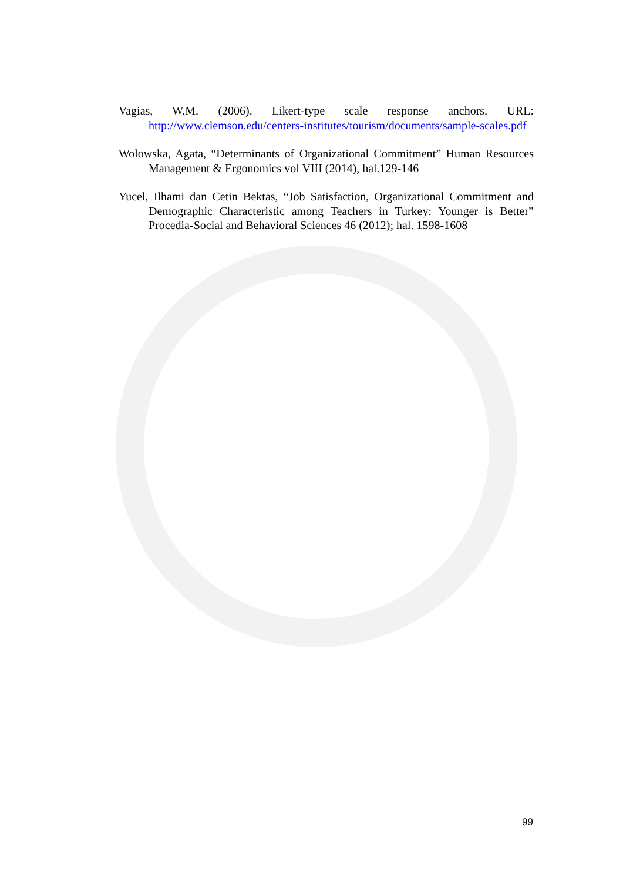Vagias, W.M. (2006). Likert-type scale response anchors. URL: http://www.clemson.edu/centers-institutes/tourism/documents/sample-scales.pdf
Wolowska, Agata, “Determinants of Organizational Commitment” Human Resources Management & Ergonomics vol VIII (2014), hal.129-146
Yucel, Ilhami dan Cetin Bektas, “Job Satisfaction, Organizational Commitment and Demographic Characteristic among Teachers in Turkey: Younger is Better” Procedia-Social and Behavioral Sciences 46 (2012); hal. 1598-1608
99